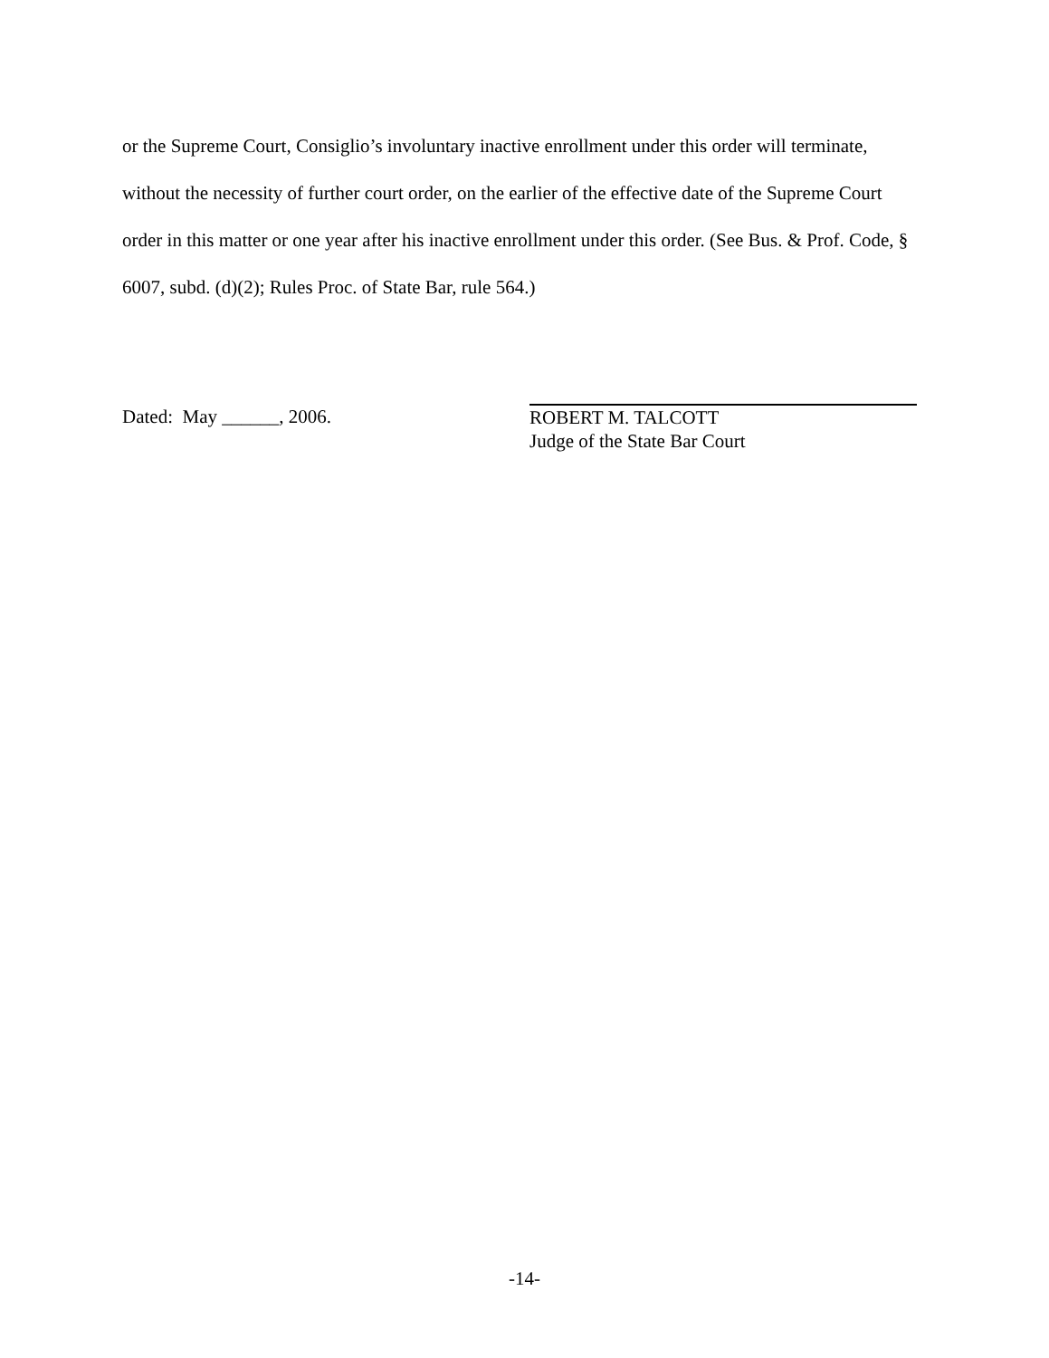or the Supreme Court, Consiglio’s involuntary inactive enrollment under this order will terminate, without the necessity of further court order, on the earlier of the effective date of the Supreme Court order in this matter or one year after his inactive enrollment under this order. (See Bus. & Prof. Code, § 6007, subd. (d)(2); Rules Proc. of State Bar, rule 564.)
Dated: May ______, 2006.
ROBERT M. TALCOTT
Judge of the State Bar Court
-14-